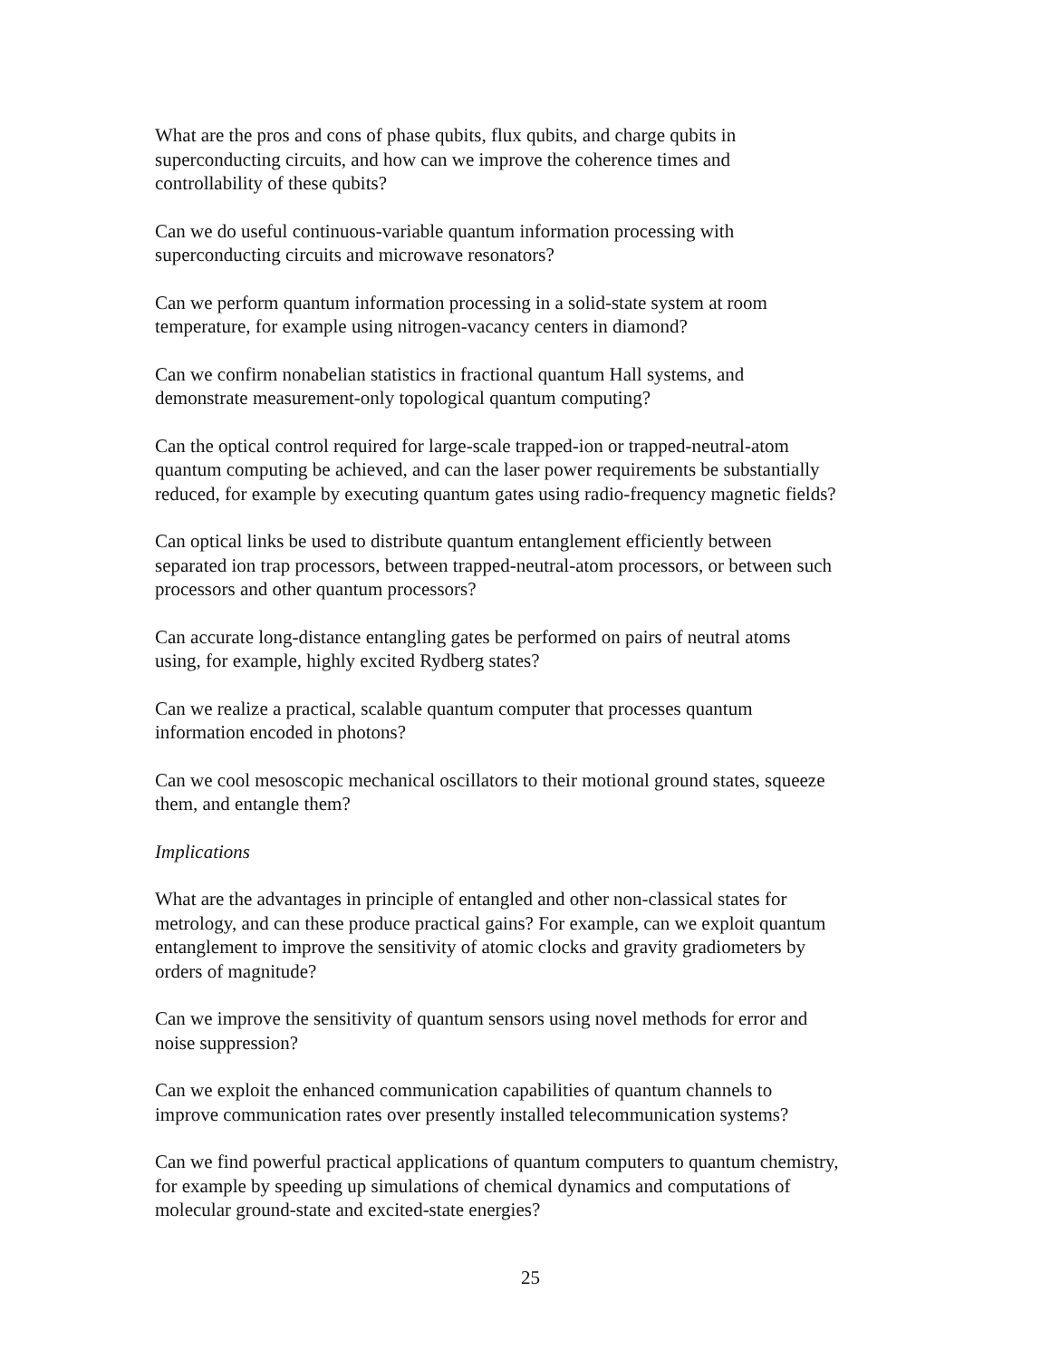What are the pros and cons of phase qubits, flux qubits, and charge qubits in
superconducting circuits, and how can we improve the coherence times and
controllability of these qubits?
Can we do useful continuous-variable quantum information processing with
superconducting circuits and microwave resonators?
Can we perform quantum information processing in a solid-state system at room
temperature, for example using nitrogen-vacancy centers in diamond?
Can we confirm nonabelian statistics in fractional quantum Hall systems, and
demonstrate measurement-only topological quantum computing?
Can the optical control required for large-scale trapped-ion or trapped-neutral-atom
quantum computing be achieved, and can the laser power requirements be substantially
reduced, for example by executing quantum gates using radio-frequency magnetic fields?
Can optical links be used to distribute quantum entanglement efficiently between
separated ion trap processors, between trapped-neutral-atom processors, or between such
processors and other quantum processors?
Can accurate long-distance entangling gates be performed on pairs of neutral atoms
using, for example, highly excited Rydberg states?
Can we realize a practical, scalable quantum computer that processes quantum
information encoded in photons?
Can we cool mesoscopic mechanical oscillators to their motional ground states, squeeze
them, and entangle them?
Implications
What are the advantages in principle of entangled and other non-classical states for
metrology, and can these produce practical gains? For example, can we exploit quantum
entanglement to improve the sensitivity of atomic clocks and gravity gradiometers by
orders of magnitude?
Can we improve the sensitivity of quantum sensors using novel methods for error and
noise suppression?
Can we exploit the enhanced communication capabilities of quantum channels to
improve communication rates over presently installed telecommunication systems?
Can we find powerful practical applications of quantum computers to quantum chemistry,
for example by speeding up simulations of chemical dynamics and computations of
molecular ground-state and excited-state energies?
25